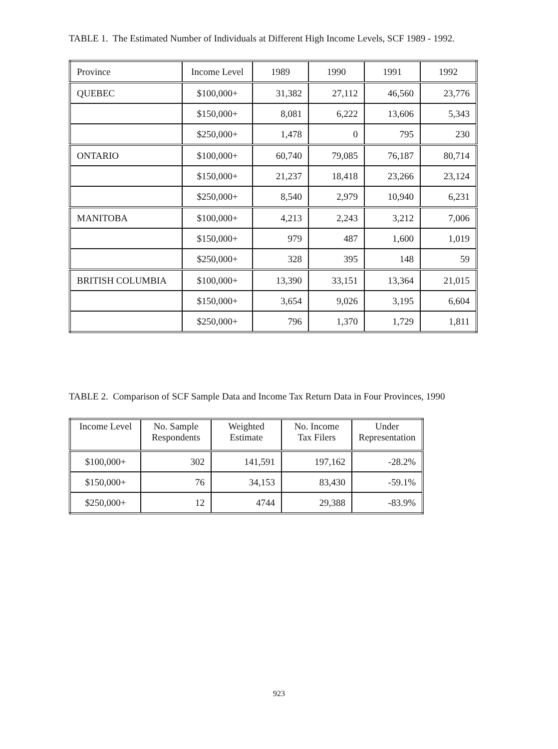TABLE 1. The Estimated Number of Individuals at Different High Income Levels, SCF 1989 - 1992.
| Province | Income Level | 1989 | 1990 | 1991 | 1992 |
| --- | --- | --- | --- | --- | --- |
| QUEBEC | $100,000+ | 31,382 | 27,112 | 46,560 | 23,776 |
| | $150,000+ | 8,081 | 6,222 | 13,606 | 5,343 |
| | $250,000+ | 1,478 | 0 | 795 | 230 |
| ONTARIO | $100,000+ | 60,740 | 79,085 | 76,187 | 80,714 |
| | $150,000+ | 21,237 | 18,418 | 23,266 | 23,124 |
| | $250,000+ | 8,540 | 2,979 | 10,940 | 6,231 |
| MANITOBA | $100,000+ | 4,213 | 2,243 | 3,212 | 7,006 |
| | $150,000+ | 979 | 487 | 1,600 | 1,019 |
| | $250,000+ | 328 | 395 | 148 | 59 |
| BRITISH COLUMBIA | $100,000+ | 13,390 | 33,151 | 13,364 | 21,015 |
| | $150,000+ | 3,654 | 9,026 | 3,195 | 6,604 |
| | $250,000+ | 796 | 1,370 | 1,729 | 1,811 |
TABLE 2. Comparison of SCF Sample Data and Income Tax Return Data in Four Provinces, 1990
| Income Level | No. Sample Respondents | Weighted Estimate | No. Income Tax Filers | Under Representation |
| --- | --- | --- | --- | --- |
| $100,000+ | 302 | 141,591 | 197,162 | -28.2% |
| $150,000+ | 76 | 34,153 | 83,430 | -59.1% |
| $250,000+ | 12 | 4744 | 29,388 | -83.9% |
923